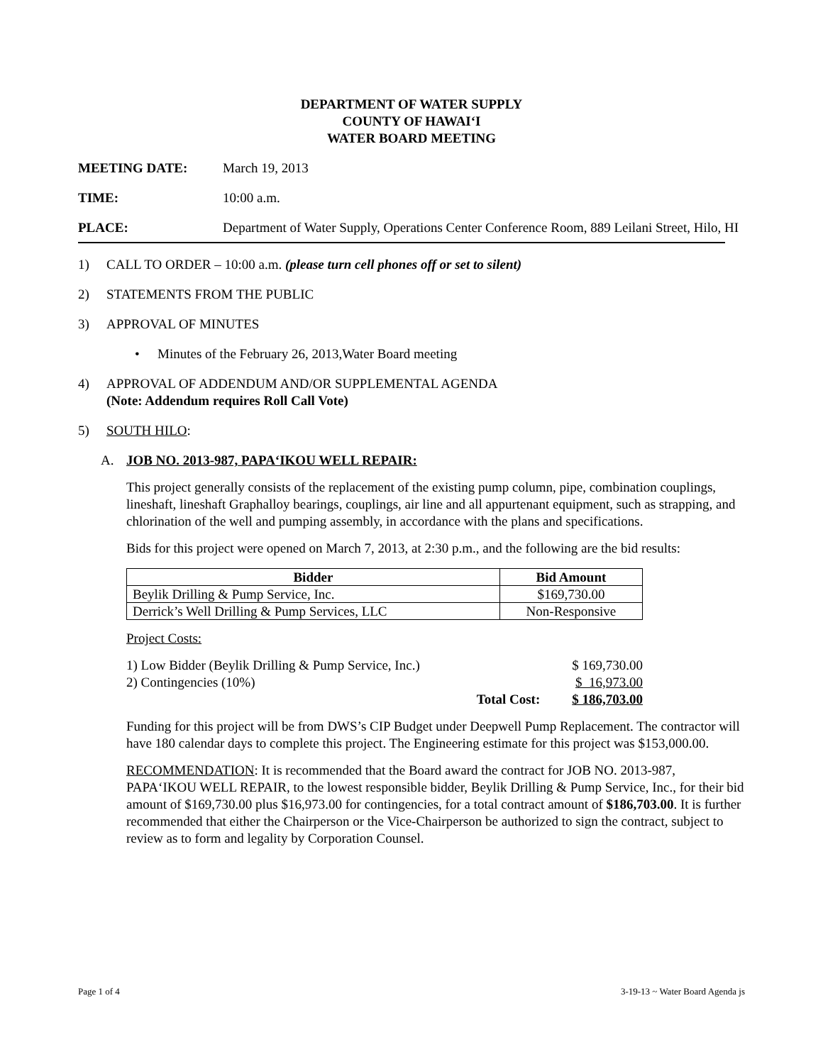DEPARTMENT OF WATER SUPPLY
COUNTY OF HAWAI‘I
WATER BOARD MEETING
MEETING DATE: March 19, 2013
TIME: 10:00 a.m.
PLACE: Department of Water Supply, Operations Center Conference Room, 889 Leilani Street, Hilo, HI
1) CALL TO ORDER – 10:00 a.m. (please turn cell phones off or set to silent)
2) STATEMENTS FROM THE PUBLIC
3) APPROVAL OF MINUTES
• Minutes of the February 26, 2013,Water Board meeting
4) APPROVAL OF ADDENDUM AND/OR SUPPLEMENTAL AGENDA
(Note: Addendum requires Roll Call Vote)
5) SOUTH HILO:
A. JOB NO. 2013-987, PAPA‘IKOU WELL REPAIR:
This project generally consists of the replacement of the existing pump column, pipe, combination couplings, lineshaft, lineshaft Graphalloy bearings, couplings, air line and all appurtenant equipment, such as strapping, and chlorination of the well and pumping assembly, in accordance with the plans and specifications.
Bids for this project were opened on March 7, 2013, at 2:30 p.m., and the following are the bid results:
| Bidder | Bid Amount |
| --- | --- |
| Beylik Drilling & Pump Service, Inc. | $169,730.00 |
| Derrick’s Well Drilling & Pump Services, LLC | Non-Responsive |
Project Costs:
| 1) Low Bidder (Beylik Drilling & Pump Service, Inc.) | | $ 169,730.00 |
| 2) Contingencies (10%) | | $ 16,973.00 |
| | Total Cost: | $ 186,703.00 |
Funding for this project will be from DWS’s CIP Budget under Deepwell Pump Replacement. The contractor will have 180 calendar days to complete this project. The Engineering estimate for this project was $153,000.00.
RECOMMENDATION: It is recommended that the Board award the contract for JOB NO. 2013-987, PAPA‘IKOU WELL REPAIR, to the lowest responsible bidder, Beylik Drilling & Pump Service, Inc., for their bid amount of $169,730.00 plus $16,973.00 for contingencies, for a total contract amount of $186,703.00. It is further recommended that either the Chairperson or the Vice-Chairperson be authorized to sign the contract, subject to review as to form and legality by Corporation Counsel.
Page 1 of 4 3-19-13 ~ Water Board Agenda js